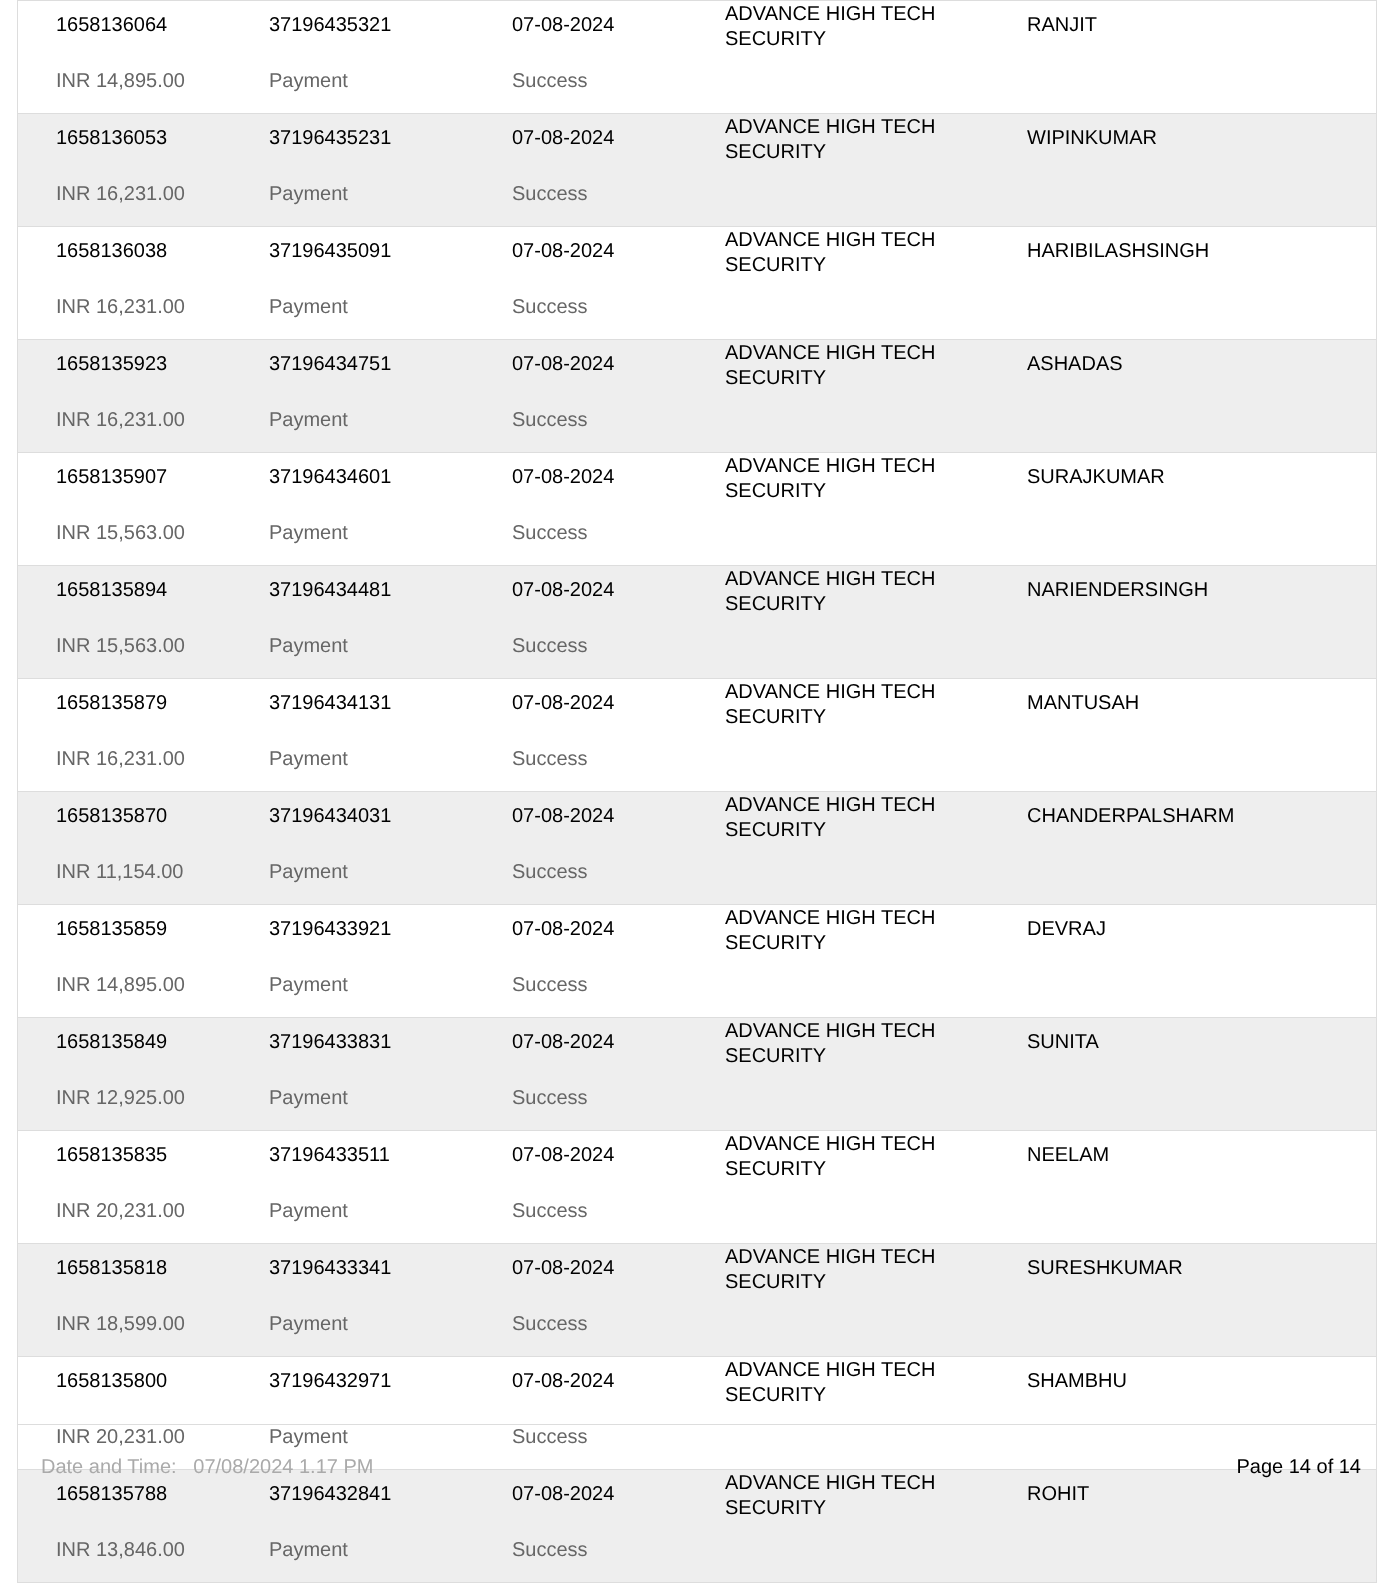| 1658136064 | 37196435321 | 07-08-2024 | ADVANCE HIGH TECH SECURITY | RANJIT |
| INR 14,895.00 | Payment | Success | | |
| 1658136053 | 37196435231 | 07-08-2024 | ADVANCE HIGH TECH SECURITY | WIPINKUMAR |
| INR 16,231.00 | Payment | Success | | |
| 1658136038 | 37196435091 | 07-08-2024 | ADVANCE HIGH TECH SECURITY | HARIBILASHSINGH |
| INR 16,231.00 | Payment | Success | | |
| 1658135923 | 37196434751 | 07-08-2024 | ADVANCE HIGH TECH SECURITY | ASHADAS |
| INR 16,231.00 | Payment | Success | | |
| 1658135907 | 37196434601 | 07-08-2024 | ADVANCE HIGH TECH SECURITY | SURAJKUMAR |
| INR 15,563.00 | Payment | Success | | |
| 1658135894 | 37196434481 | 07-08-2024 | ADVANCE HIGH TECH SECURITY | NARIENDERSINGH |
| INR 15,563.00 | Payment | Success | | |
| 1658135879 | 37196434131 | 07-08-2024 | ADVANCE HIGH TECH SECURITY | MANTUSAH |
| INR 16,231.00 | Payment | Success | | |
| 1658135870 | 37196434031 | 07-08-2024 | ADVANCE HIGH TECH SECURITY | CHANDERPALSHARM |
| INR 11,154.00 | Payment | Success | | |
| 1658135859 | 37196433921 | 07-08-2024 | ADVANCE HIGH TECH SECURITY | DEVRAJ |
| INR 14,895.00 | Payment | Success | | |
| 1658135849 | 37196433831 | 07-08-2024 | ADVANCE HIGH TECH SECURITY | SUNITA |
| INR 12,925.00 | Payment | Success | | |
| 1658135835 | 37196433511 | 07-08-2024 | ADVANCE HIGH TECH SECURITY | NEELAM |
| INR 20,231.00 | Payment | Success | | |
| 1658135818 | 37196433341 | 07-08-2024 | ADVANCE HIGH TECH SECURITY | SURESHKUMAR |
| INR 18,599.00 | Payment | Success | | |
| 1658135800 | 37196432971 | 07-08-2024 | ADVANCE HIGH TECH SECURITY | SHAMBHU |
| INR 20,231.00 | Payment | Success | | |
| 1658135788 | 37196432841 | 07-08-2024 | ADVANCE HIGH TECH SECURITY | ROHIT |
| INR 13,846.00 | Payment | Success | | |
Date and Time: 07/08/2024 1.17 PM Page 14 of 14